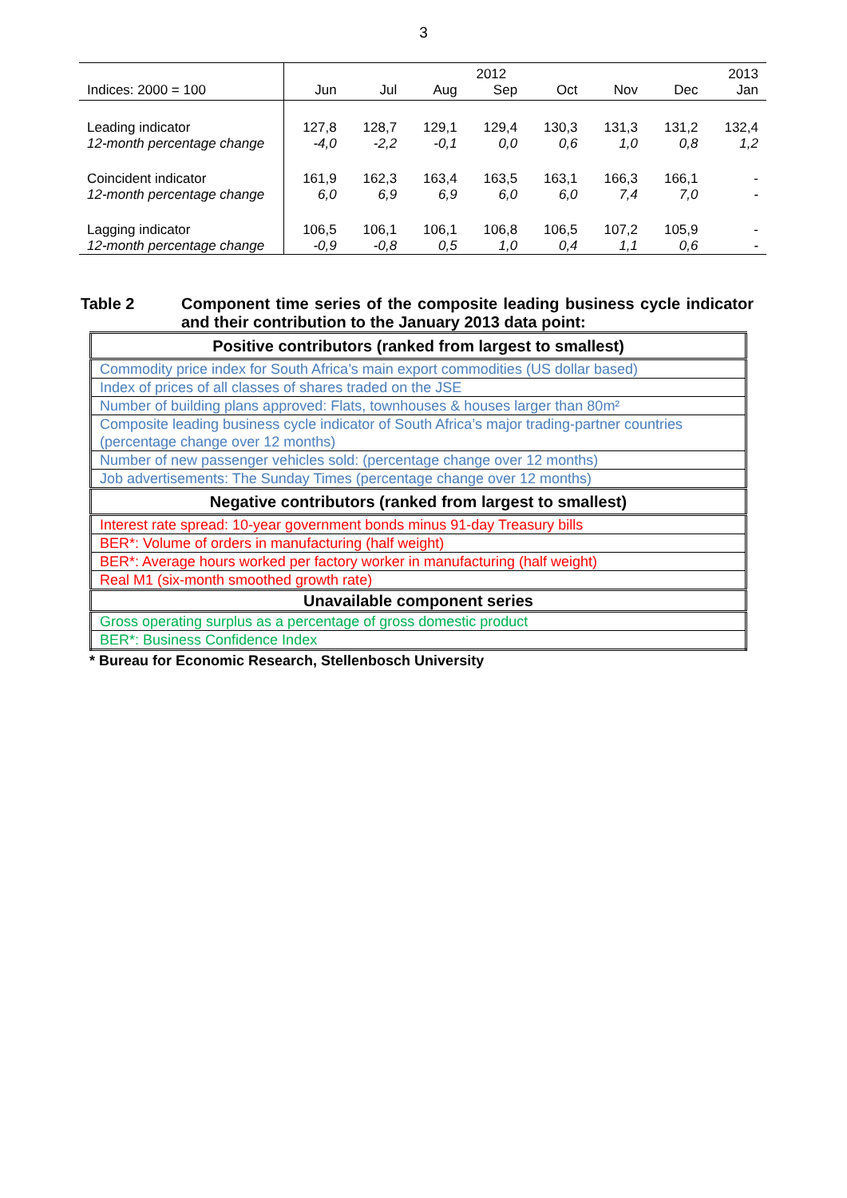3
| | | | | 2012 | | | | 2013 |
| Indices: 2000 = 100 | Jun | Jul | Aug | Sep | Oct | Nov | Dec | Jan |
| Leading indicator | 127,8 | 128,7 | 129,1 | 129,4 | 130,3 | 131,3 | 131,2 | 132,4 |
| 12-month percentage change | -4,0 | -2,2 | -0,1 | 0,0 | 0,6 | 1,0 | 0,8 | 1,2 |
| Coincident indicator | 161,9 | 162,3 | 163,4 | 163,5 | 163,1 | 166,3 | 166,1 | - |
| 12-month percentage change | 6,0 | 6,9 | 6,9 | 6,0 | 6,0 | 7,4 | 7,0 | - |
| Lagging indicator | 106,5 | 106,1 | 106,1 | 106,8 | 106,5 | 107,2 | 105,9 | - |
| 12-month percentage change | -0,9 | -0,8 | 0,5 | 1,0 | 0,4 | 1,1 | 0,6 | - |
Table 2 Component time series of the composite leading business cycle indicator and their contribution to the January 2013 data point:
| Positive contributors (ranked from largest to smallest) |
| Commodity price index for South Africa’s main export commodities (US dollar based) |
| Index of prices of all classes of shares traded on the JSE |
| Number of building plans approved: Flats, townhouses & houses larger than 80m² |
| Composite leading business cycle indicator of South Africa’s major trading-partner countries (percentage change over 12 months) |
| Number of new passenger vehicles sold: (percentage change over 12 months) |
| Job advertisements: The Sunday Times (percentage change over 12 months) |
| Negative contributors (ranked from largest to smallest) |
| Interest rate spread: 10-year government bonds minus 91-day Treasury bills |
| BER*: Volume of orders in manufacturing (half weight) |
| BER*: Average hours worked per factory worker in manufacturing (half weight) |
| Real M1 (six-month smoothed growth rate) |
| Unavailable component series |
| Gross operating surplus as a percentage of gross domestic product |
| BER*: Business Confidence Index |
* Bureau for Economic Research, Stellenbosch University